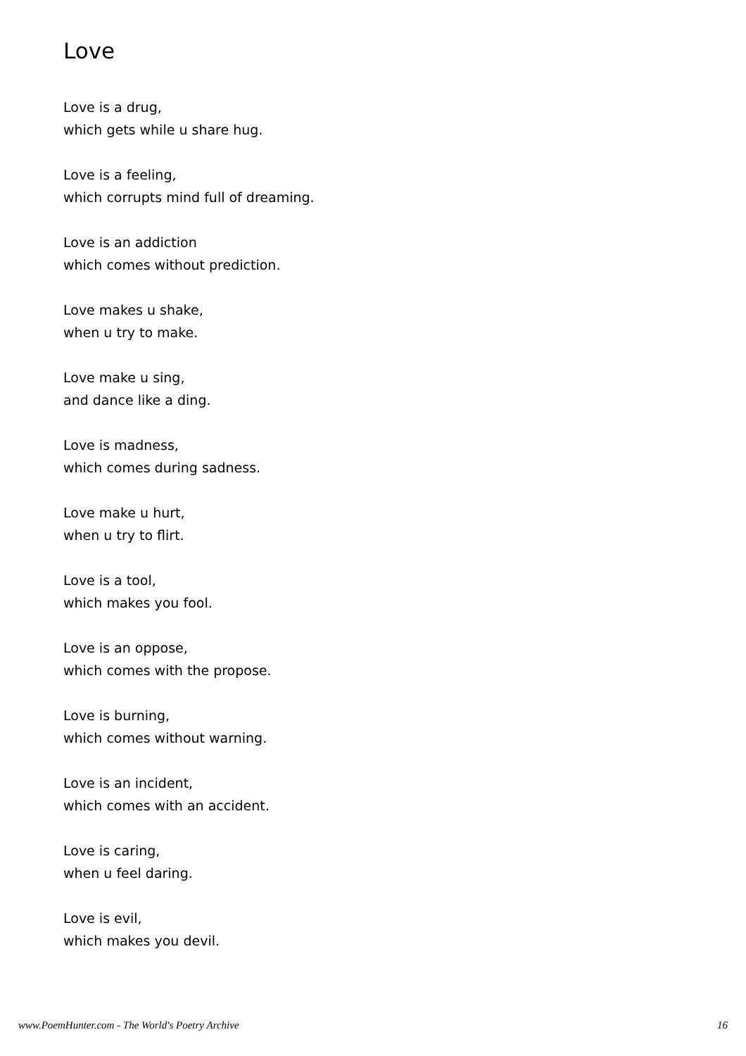Love
Love is a drug,
which gets while u share hug.
Love is a feeling,
which corrupts mind full of dreaming.
Love is an addiction
which comes without prediction.
Love makes u shake,
when u try to make.
Love make u sing,
and dance like a ding.
Love is madness,
which comes during sadness.
Love make u hurt,
when u try to flirt.
Love is a tool,
which makes you fool.
Love is an oppose,
which comes with the propose.
Love is burning,
which comes without warning.
Love is an incident,
which comes with an accident.
Love is caring,
when u feel daring.
Love is evil,
which makes you devil.
www.PoemHunter.com - The World's Poetry Archive 16